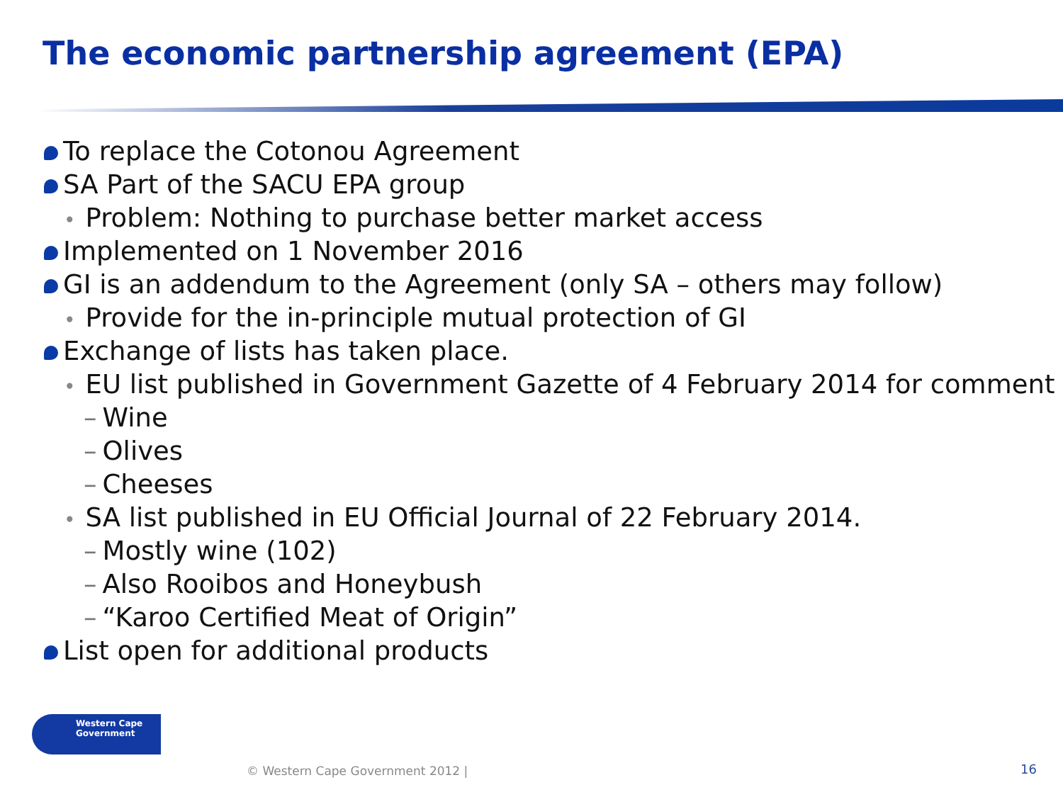The economic partnership agreement (EPA)
To replace the Cotonou Agreement
SA Part of the SACU EPA group
• Problem: Nothing to purchase better market access
Implemented on 1 November 2016
GI is an addendum to the Agreement (only SA – others may follow)
• Provide for the in-principle mutual protection of GI
Exchange of lists has taken place.
• EU list published in Government Gazette of 4 February 2014 for comment
– Wine
– Olives
– Cheeses
• SA list published in EU Official Journal of 22 February 2014.
– Mostly wine (102)
– Also Rooibos and Honeybush
– “Karoo Certified Meat of Origin”
List open for additional products
Western Cape
Government
© Western Cape Government 2012 |
16